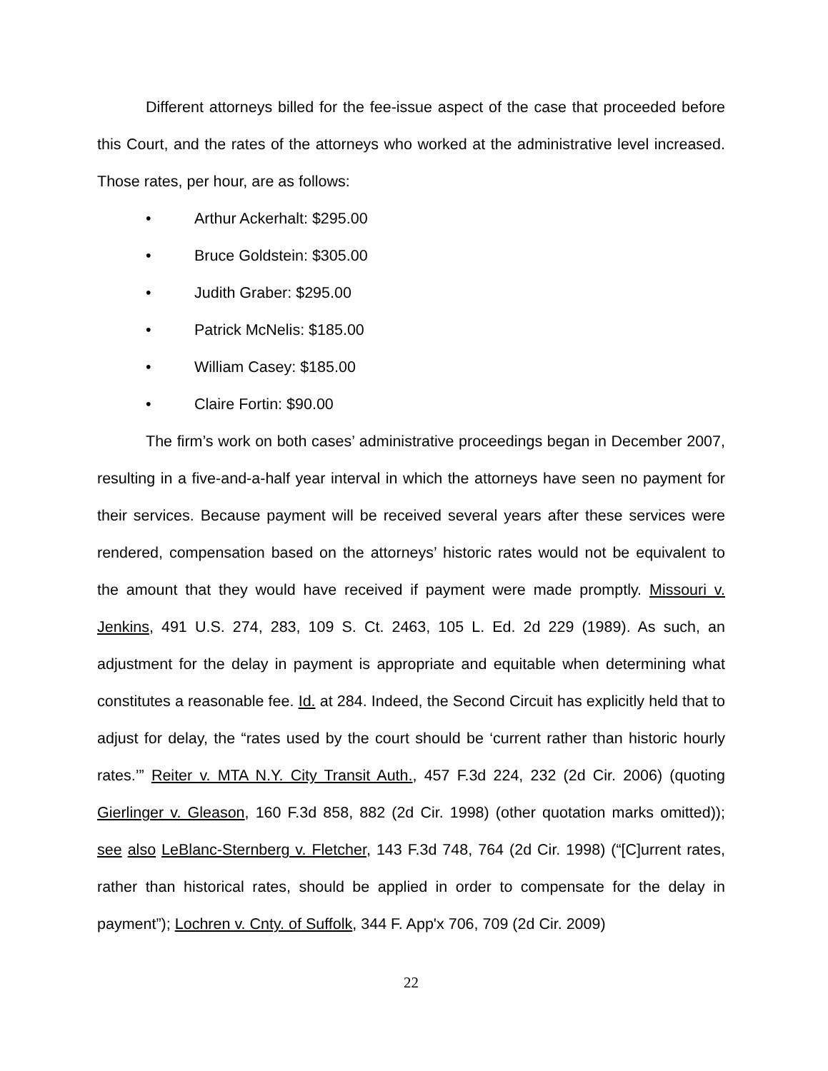Different attorneys billed for the fee-issue aspect of the case that proceeded before this Court, and the rates of the attorneys who worked at the administrative level increased. Those rates, per hour, are as follows:
• Arthur Ackerhalt: $295.00
• Bruce Goldstein: $305.00
• Judith Graber: $295.00
• Patrick McNelis: $185.00
• William Casey: $185.00
• Claire Fortin: $90.00
The firm’s work on both cases’ administrative proceedings began in December 2007, resulting in a five-and-a-half year interval in which the attorneys have seen no payment for their services. Because payment will be received several years after these services were rendered, compensation based on the attorneys’ historic rates would not be equivalent to the amount that they would have received if payment were made promptly. Missouri v. Jenkins, 491 U.S. 274, 283, 109 S. Ct. 2463, 105 L. Ed. 2d 229 (1989). As such, an adjustment for the delay in payment is appropriate and equitable when determining what constitutes a reasonable fee. Id. at 284. Indeed, the Second Circuit has explicitly held that to adjust for delay, the “rates used by the court should be ‘current rather than historic hourly rates.’” Reiter v. MTA N.Y. City Transit Auth., 457 F.3d 224, 232 (2d Cir. 2006) (quoting Gierlinger v. Gleason, 160 F.3d 858, 882 (2d Cir. 1998) (other quotation marks omitted)); see also LeBlanc-Sternberg v. Fletcher, 143 F.3d 748, 764 (2d Cir. 1998) (“[C]urrent rates, rather than historical rates, should be applied in order to compensate for the delay in payment”); Lochren v. Cnty. of Suffolk, 344 F. App'x 706, 709 (2d Cir. 2009)
22